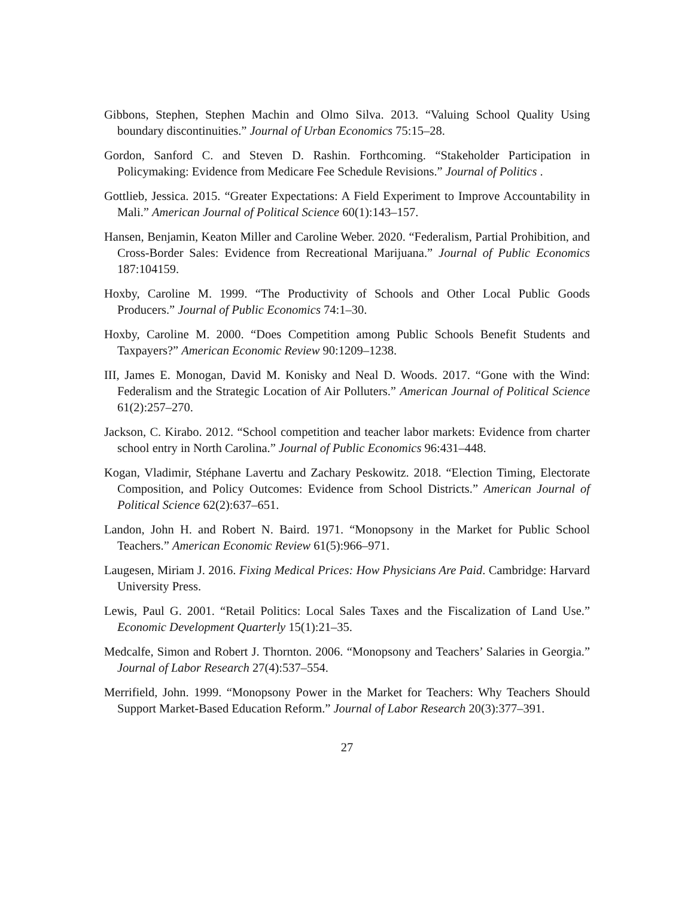Gibbons, Stephen, Stephen Machin and Olmo Silva. 2013. “Valuing School Quality Using boundary discontinuities.” Journal of Urban Economics 75:15–28.
Gordon, Sanford C. and Steven D. Rashin. Forthcoming. “Stakeholder Participation in Policymaking: Evidence from Medicare Fee Schedule Revisions.” Journal of Politics .
Gottlieb, Jessica. 2015. “Greater Expectations: A Field Experiment to Improve Accountability in Mali.” American Journal of Political Science 60(1):143–157.
Hansen, Benjamin, Keaton Miller and Caroline Weber. 2020. “Federalism, Partial Prohibition, and Cross-Border Sales: Evidence from Recreational Marijuana.” Journal of Public Economics 187:104159.
Hoxby, Caroline M. 1999. “The Productivity of Schools and Other Local Public Goods Producers.” Journal of Public Economics 74:1–30.
Hoxby, Caroline M. 2000. “Does Competition among Public Schools Benefit Students and Taxpayers?” American Economic Review 90:1209–1238.
III, James E. Monogan, David M. Konisky and Neal D. Woods. 2017. “Gone with the Wind: Federalism and the Strategic Location of Air Polluters.” American Journal of Political Science 61(2):257–270.
Jackson, C. Kirabo. 2012. “School competition and teacher labor markets: Evidence from charter school entry in North Carolina.” Journal of Public Economics 96:431–448.
Kogan, Vladimir, Stéphane Lavertu and Zachary Peskowitz. 2018. “Election Timing, Electorate Composition, and Policy Outcomes: Evidence from School Districts.” American Journal of Political Science 62(2):637–651.
Landon, John H. and Robert N. Baird. 1971. “Monopsony in the Market for Public School Teachers.” American Economic Review 61(5):966–971.
Laugesen, Miriam J. 2016. Fixing Medical Prices: How Physicians Are Paid. Cambridge: Harvard University Press.
Lewis, Paul G. 2001. “Retail Politics: Local Sales Taxes and the Fiscalization of Land Use.” Economic Development Quarterly 15(1):21–35.
Medcalfe, Simon and Robert J. Thornton. 2006. “Monopsony and Teachers’ Salaries in Georgia.” Journal of Labor Research 27(4):537–554.
Merrifield, John. 1999. “Monopsony Power in the Market for Teachers: Why Teachers Should Support Market-Based Education Reform.” Journal of Labor Research 20(3):377–391.
27